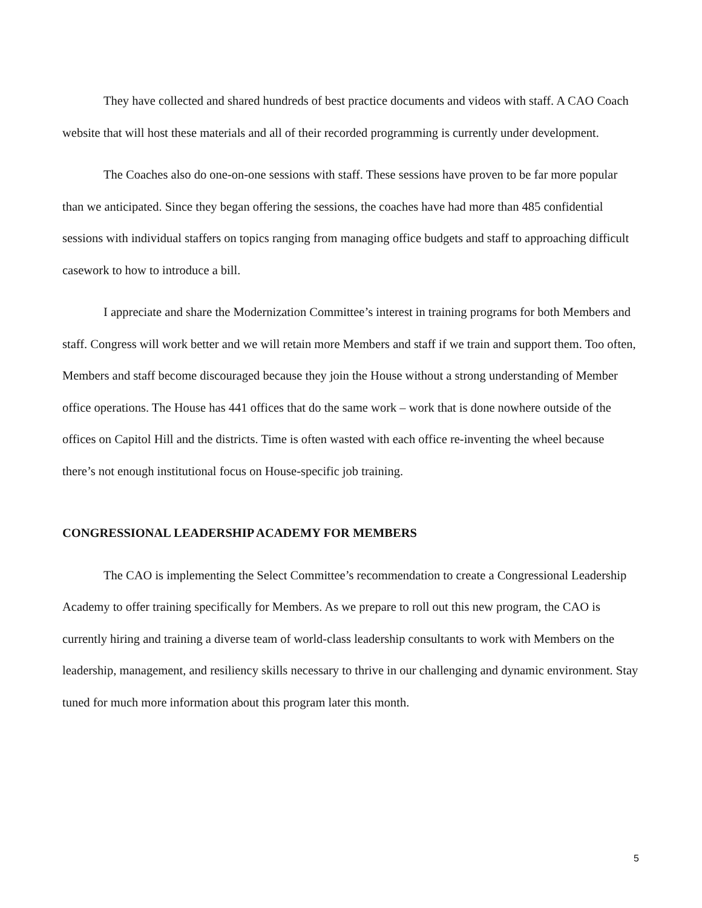They have collected and shared hundreds of best practice documents and videos with staff. A CAO Coach website that will host these materials and all of their recorded programming is currently under development.
The Coaches also do one-on-one sessions with staff. These sessions have proven to be far more popular than we anticipated. Since they began offering the sessions, the coaches have had more than 485 confidential sessions with individual staffers on topics ranging from managing office budgets and staff to approaching difficult casework to how to introduce a bill.
I appreciate and share the Modernization Committee’s interest in training programs for both Members and staff. Congress will work better and we will retain more Members and staff if we train and support them. Too often, Members and staff become discouraged because they join the House without a strong understanding of Member office operations. The House has 441 offices that do the same work – work that is done nowhere outside of the offices on Capitol Hill and the districts. Time is often wasted with each office re-inventing the wheel because there’s not enough institutional focus on House-specific job training.
CONGRESSIONAL LEADERSHIP ACADEMY FOR MEMBERS
The CAO is implementing the Select Committee’s recommendation to create a Congressional Leadership Academy to offer training specifically for Members. As we prepare to roll out this new program, the CAO is currently hiring and training a diverse team of world-class leadership consultants to work with Members on the leadership, management, and resiliency skills necessary to thrive in our challenging and dynamic environment. Stay tuned for much more information about this program later this month.
5